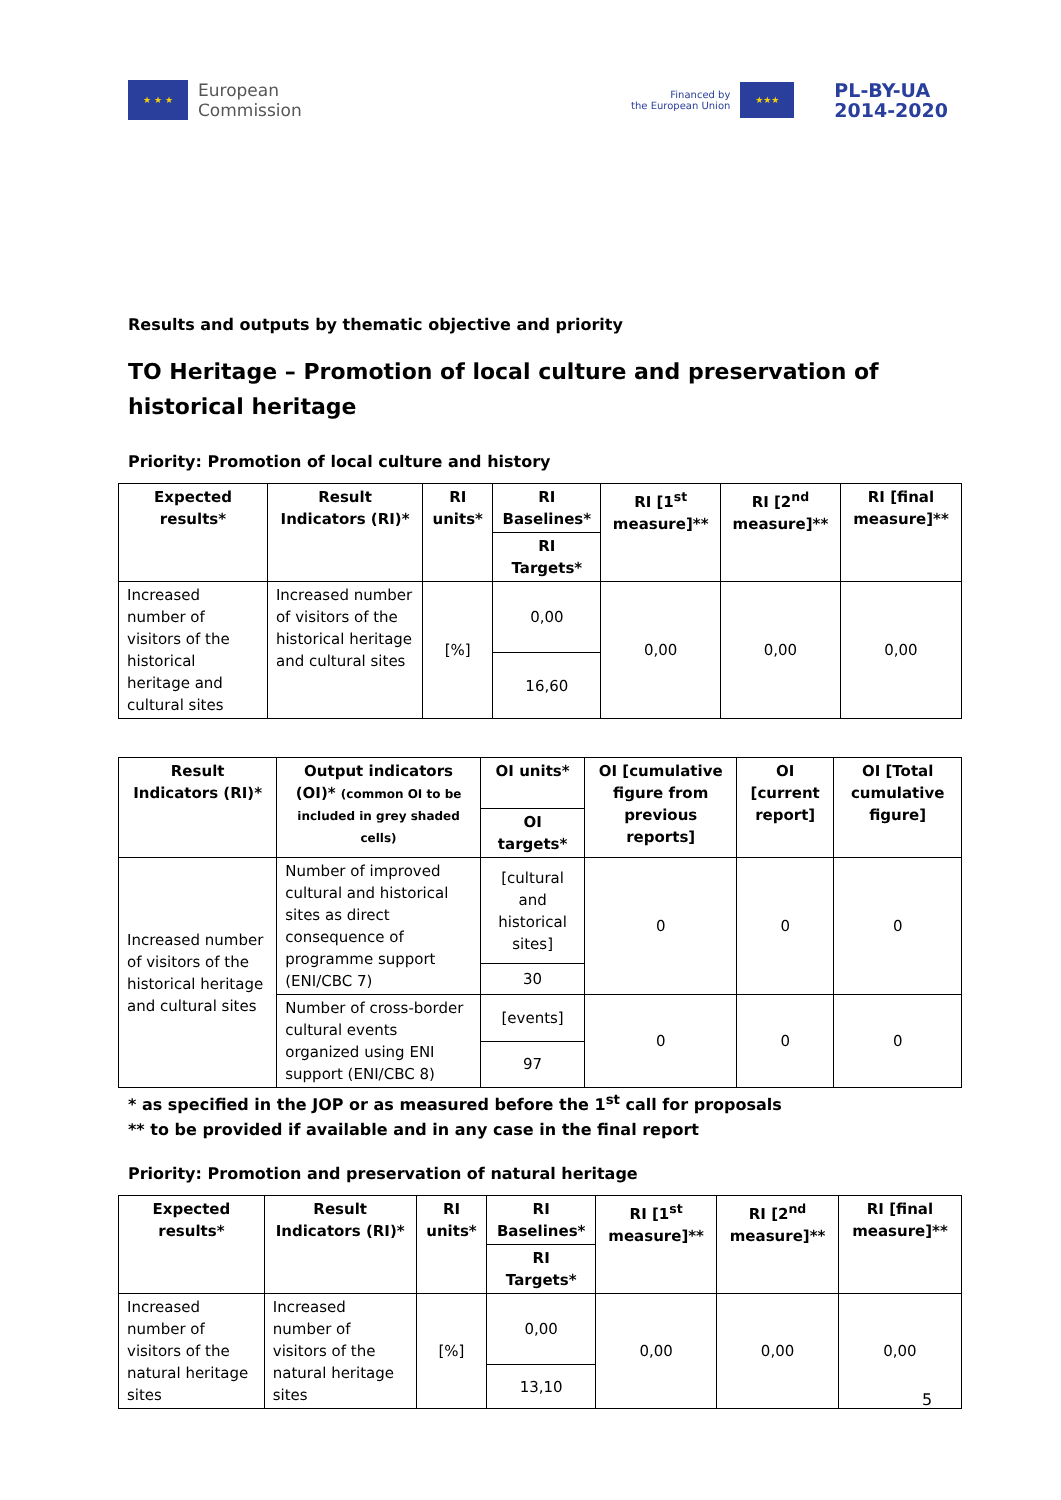★ ★ ★
European
Commission
Financed by
the European Union
★★★
PL-BY-UA
2014-2020
Results and outputs by thematic objective and priority
TO Heritage – Promotion of local culture and preservation of historical heritage
Priority: Promotion of local culture and history
| Expected results* | Result Indicators (RI)* | RI units* | RI Baselines* | RI [1<sup>st</sup> measure]** | RI [2<sup>nd</sup> measure]** | RI [final measure]** |
| --- | --- | --- | --- | --- | --- | --- |
| | | | RI Targets* | | | |
| Increased number of visitors of the historical heritage and cultural sites | Increased number of visitors of the historical heritage and cultural sites | [%] | 0,00 | 0,00 | 0,00 | 0,00 |
| | | | 16,60 | | | |
| Result Indicators (RI)* | Output indicators (OI)* (common OI to be included in grey shaded cells) | OI units* | OI [cumulative figure from previous reports] | OI [current report] | OI [Total cumulative figure] |
| --- | --- | --- | --- | --- | --- |
| | | OI targets* | | | |
| Increased number of visitors of the historical heritage and cultural sites | Number of improved cultural and historical sites as direct consequence of programme support (ENI/CBC 7) | [cultural and historical sites] | 0 | 0 | 0 |
| | | 30 | | | |
| | Number of cross-border cultural events organized using ENI support (ENI/CBC 8) | [events] | 0 | 0 | 0 |
| | | 97 | | | |
* as specified in the JOP or as measured before the 1<sup>st</sup> call for proposals
** to be provided if available and in any case in the final report
Priority: Promotion and preservation of natural heritage
| Expected results* | Result Indicators (RI)* | RI units* | RI Baselines* | RI [1<sup>st</sup> measure]** | RI [2<sup>nd</sup> measure]** | RI [final measure]** |
| --- | --- | --- | --- | --- | --- | --- |
| | | | RI Targets* | | | |
| Increased number of visitors of the natural heritage sites | Increased number of visitors of the natural heritage sites | [%] | 0,00 | 0,00 | 0,00 | 0,00 |
| | | | 13,10 | | | |
5